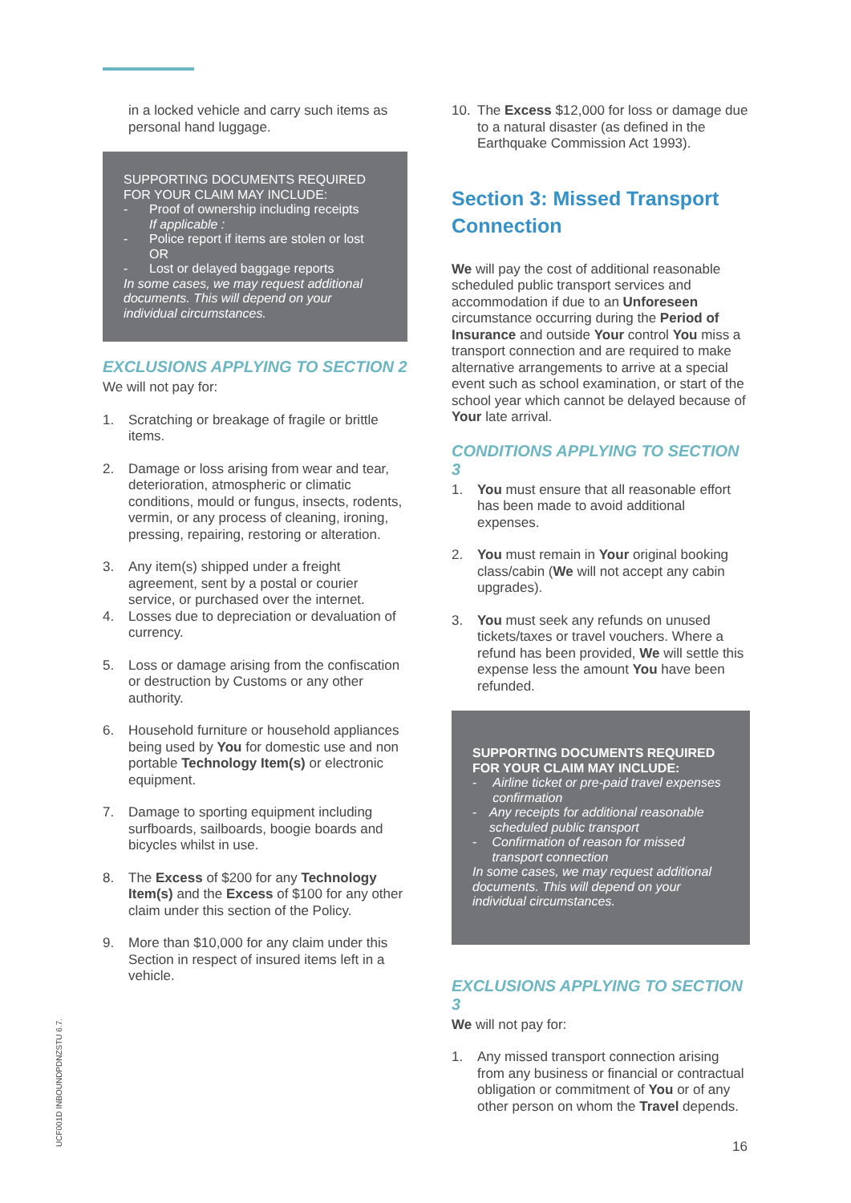in a locked vehicle and carry such items as personal hand luggage.
SUPPORTING DOCUMENTS REQUIRED FOR YOUR CLAIM MAY INCLUDE:
- Proof of ownership including receipts
If applicable :
- Police report if items are stolen or lost
OR
- Lost or delayed baggage reports
In some cases, we may request additional documents. This will depend on your individual circumstances.
EXCLUSIONS APPLYING TO SECTION 2
We will not pay for:
1. Scratching or breakage of fragile or brittle items.
2. Damage or loss arising from wear and tear, deterioration, atmospheric or climatic conditions, mould or fungus, insects, rodents, vermin, or any process of cleaning, ironing, pressing, repairing, restoring or alteration.
3. Any item(s) shipped under a freight agreement, sent by a postal or courier service, or purchased over the internet.
4. Losses due to depreciation or devaluation of currency.
5. Loss or damage arising from the confiscation or destruction by Customs or any other authority.
6. Household furniture or household appliances being used by You for domestic use and non portable Technology Item(s) or electronic equipment.
7. Damage to sporting equipment including surfboards, sailboards, boogie boards and bicycles whilst in use.
8. The Excess of $200 for any Technology Item(s) and the Excess of $100 for any other claim under this section of the Policy.
9. More than $10,000 for any claim under this Section in respect of insured items left in a vehicle.
10. The Excess $12,000 for loss or damage due to a natural disaster (as defined in the Earthquake Commission Act 1993).
Section 3: Missed Transport Connection
We will pay the cost of additional reasonable scheduled public transport services and accommodation if due to an Unforeseen circumstance occurring during the Period of Insurance and outside Your control You miss a transport connection and are required to make alternative arrangements to arrive at a special event such as school examination, or start of the school year which cannot be delayed because of Your late arrival.
CONDITIONS APPLYING TO SECTION 3
1. You must ensure that all reasonable effort has been made to avoid additional expenses.
2. You must remain in Your original booking class/cabin (We will not accept any cabin upgrades).
3. You must seek any refunds on unused tickets/taxes or travel vouchers. Where a refund has been provided, We will settle this expense less the amount You have been refunded.
SUPPORTING DOCUMENTS REQUIRED FOR YOUR CLAIM MAY INCLUDE:
- Airline ticket or pre-paid travel expenses confirmation
- Any receipts for additional reasonable scheduled public transport
- Confirmation of reason for missed transport connection
In some cases, we may request additional documents. This will depend on your individual circumstances.
EXCLUSIONS APPLYING TO SECTION 3
We will not pay for:
1. Any missed transport connection arising from any business or financial or contractual obligation or commitment of You or of any other person on whom the Travel depends.
UCF001D INBOUNDPDNZSTU 6.7. 16